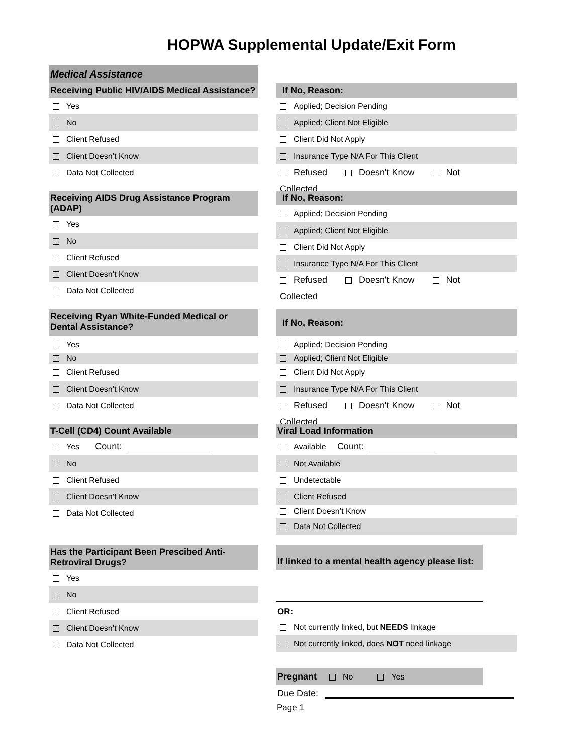HOPWA Supplemental Update/Exit Form
Medical Assistance
Receiving Public HIV/AIDS Medical Assistance?
Yes
No
Client Refused
Client Doesn’t Know
Data Not Collected
If No, Reason:
Applied; Decision Pending
Applied; Client Not Eligible
Client Did Not Apply
Insurance Type N/A For This Client
Refused Doesn't Know Not Collected
Receiving AIDS Drug Assistance Program (ADAP)
Yes
No
Client Refused
Client Doesn’t Know
Data Not Collected
If No, Reason:
Applied; Decision Pending
Applied; Client Not Eligible
Client Did Not Apply
Insurance Type N/A For This Client
Refused Doesn't Know Not Collected
Receiving Ryan White-Funded Medical or Dental Assistance?
Yes
No
Client Refused
Client Doesn’t Know
Data Not Collected
If No, Reason:
Applied; Decision Pending
Applied; Client Not Eligible
Client Did Not Apply
Insurance Type N/A For This Client
Refused Doesn't Know Not Collected
T-Cell (CD4) Count Available
Yes Count:
No
Client Refused
Client Doesn’t Know
Data Not Collected
Viral Load Information
Available Count:
Not Available
Undetectable
Client Refused
Client Doesn’t Know
Data Not Collected
Has the Participant Been Prescibed Anti-Retroviral Drugs?
Yes
No
Client Refused
Client Doesn’t Know
Data Not Collected
If linked to a mental health agency please list:
OR:
Not currently linked, but NEEDS linkage
Not currently linked, does NOT need linkage
Pregnant No Yes
Due Date:
Page 1